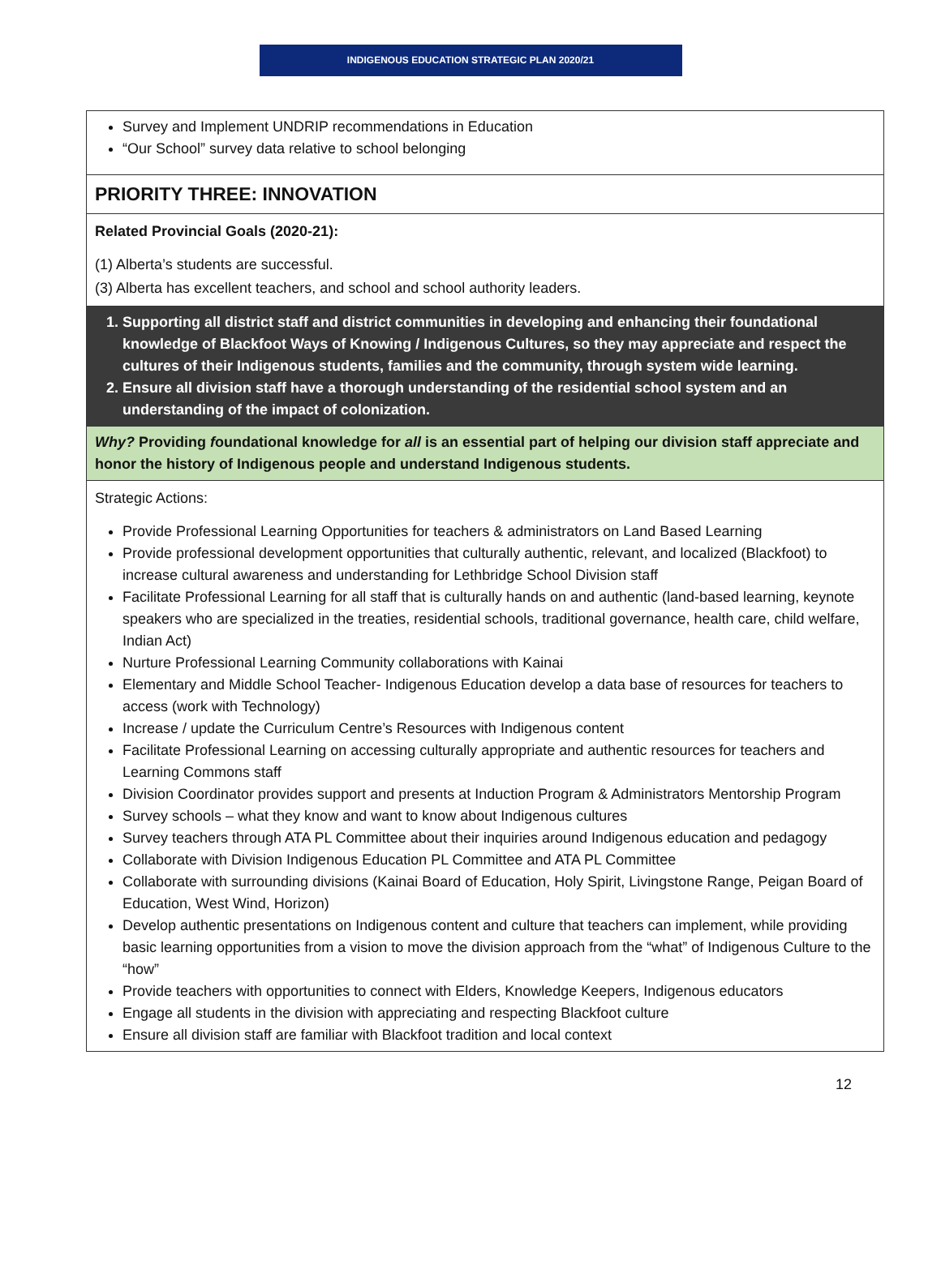INDIGENOUS EDUCATION STRATEGIC PLAN 2020/21
| Survey and Implement UNDRIP recommendations in Education “Our School” survey data relative to school belonging |
| PRIORITY THREE: INNOVATION |
| Related Provincial Goals (2020-21): (1) Alberta’s students are successful. (3) Alberta has excellent teachers, and school and school authority leaders. |
| 1. Supporting all district staff and district communities in developing and enhancing their foundational knowledge of Blackfoot Ways of Knowing / Indigenous Cultures, so they may appreciate and respect the cultures of their Indigenous students, families and the community, through system wide learning. 2. Ensure all division staff have a thorough understanding of the residential school system and an understanding of the impact of colonization. |
| Why? Providing f oundational knowledge for all is an essential part of helping our division staff appreciate and honor the history of Indigenous people and understand Indigenous students. |
| Strategic Actions: Provide Professional Learning Opportunities for teachers & administrators on Land Based Learning Provide professional development opportunities that culturally authentic, relevant, and localized (Blackfoot) to increase cultural awareness and understanding for Lethbridge School Division staff Facilitate Professional Learning for all staff that is culturally hands on and authentic (land-based learning, keynote speakers who are specialized in the treaties, residential schools, traditional governance, health care, child welfare, Indian Act) Nurture Professional Learning Community collaborations with Kainai Elementary and Middle School Teacher- Indigenous Education develop a data base of resources for teachers to access (work with Technology) Increase / update the Curriculum Centre’s Resources with Indigenous content Facilitate Professional Learning on accessing culturally appropriate and authentic resources for teachers and Learning Commons staff Division Coordinator provides support and presents at Induction Program & Administrators Mentorship Program Survey schools – what they know and want to know about Indigenous cultures Survey teachers through ATA PL Committee about their inquiries around Indigenous education and pedagogy Collaborate with Division Indigenous Education PL Committee and ATA PL Committee Collaborate with surrounding divisions (Kainai Board of Education, Holy Spirit, Livingstone Range, Peigan Board of Education, West Wind, Horizon) Develop authentic presentations on Indigenous content and culture that teachers can implement, while providing basic learning opportunities from a vision to move the division approach from the “what” of Indigenous Culture to the “how” Provide teachers with opportunities to connect with Elders, Knowledge Keepers, Indigenous educators Engage all students in the division with appreciating and respecting Blackfoot culture Ensure all division staff are familiar with Blackfoot tradition and local context |
12